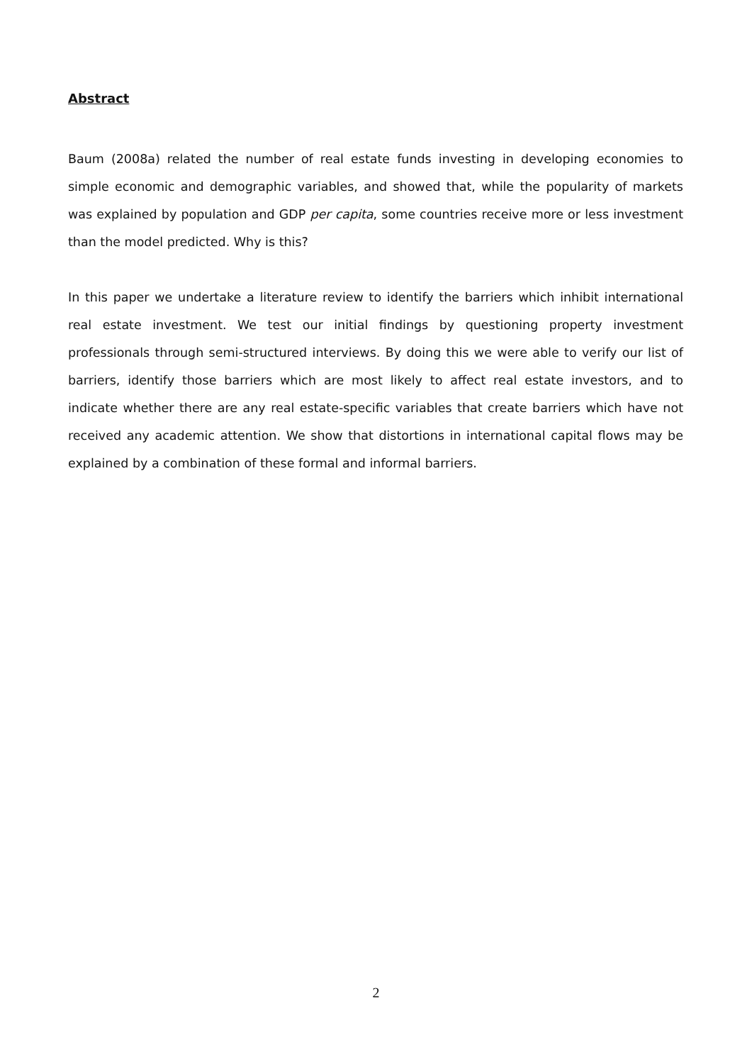Abstract
Baum (2008a) related the number of real estate funds investing in developing economies to simple economic and demographic variables, and showed that, while the popularity of markets was explained by population and GDP per capita, some countries receive more or less investment than the model predicted. Why is this?
In this paper we undertake a literature review to identify the barriers which inhibit international real estate investment. We test our initial findings by questioning property investment professionals through semi-structured interviews. By doing this we were able to verify our list of barriers, identify those barriers which are most likely to affect real estate investors, and to indicate whether there are any real estate-specific variables that create barriers which have not received any academic attention. We show that distortions in international capital flows may be explained by a combination of these formal and informal barriers.
2